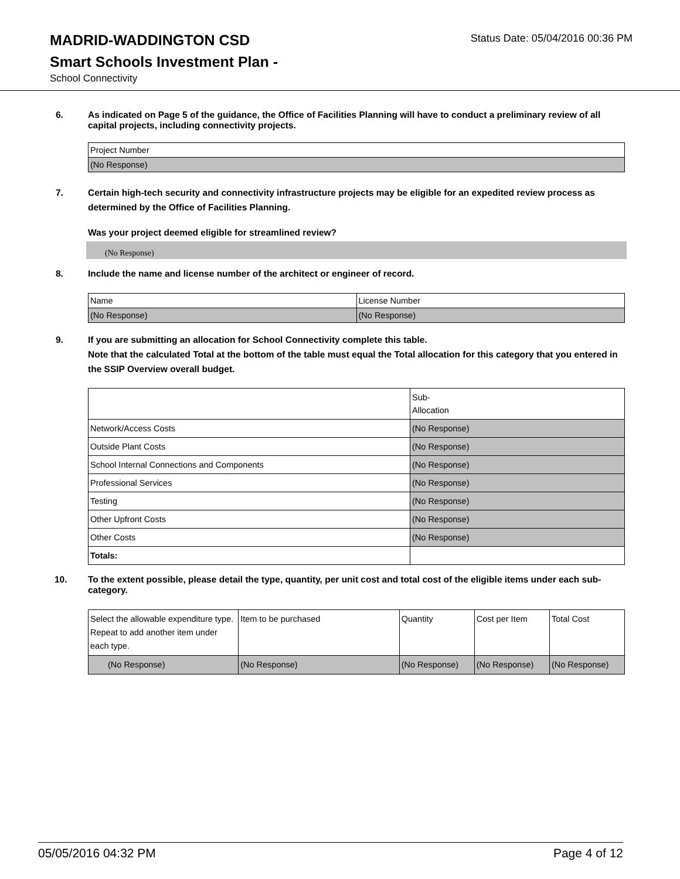MADRID-WADDINGTON CSD
Status Date: 05/04/2016 00:36 PM
Smart Schools Investment Plan -
School Connectivity
6. As indicated on Page 5 of the guidance, the Office of Facilities Planning will have to conduct a preliminary review of all capital projects, including connectivity projects.
| Project Number |
| (No Response) |
7. Certain high-tech security and connectivity infrastructure projects may be eligible for an expedited review process as determined by the Office of Facilities Planning.
Was your project deemed eligible for streamlined review?
(No Response)
8. Include the name and license number of the architect or engineer of record.
| Name | License Number |
| (No Response) | (No Response) |
9. If you are submitting an allocation for School Connectivity complete this table.
Note that the calculated Total at the bottom of the table must equal the Total allocation for this category that you entered in the SSIP Overview overall budget.
| | Sub- Allocation |
| --- | --- |
| Network/Access Costs | (No Response) |
| Outside Plant Costs | (No Response) |
| School Internal Connections and Components | (No Response) |
| Professional Services | (No Response) |
| Testing | (No Response) |
| Other Upfront Costs | (No Response) |
| Other Costs | (No Response) |
| Totals: | |
10. To the extent possible, please detail the type, quantity, per unit cost and total cost of the eligible items under each sub-category.
| Select the allowable expenditure type. Repeat to add another item under each type. | Item to be purchased | Quantity | Cost per Item | Total Cost |
| --- | --- | --- | --- | --- |
| (No Response) | (No Response) | (No Response) | (No Response) | (No Response) |
05/05/2016 04:32 PM Page 4 of 12